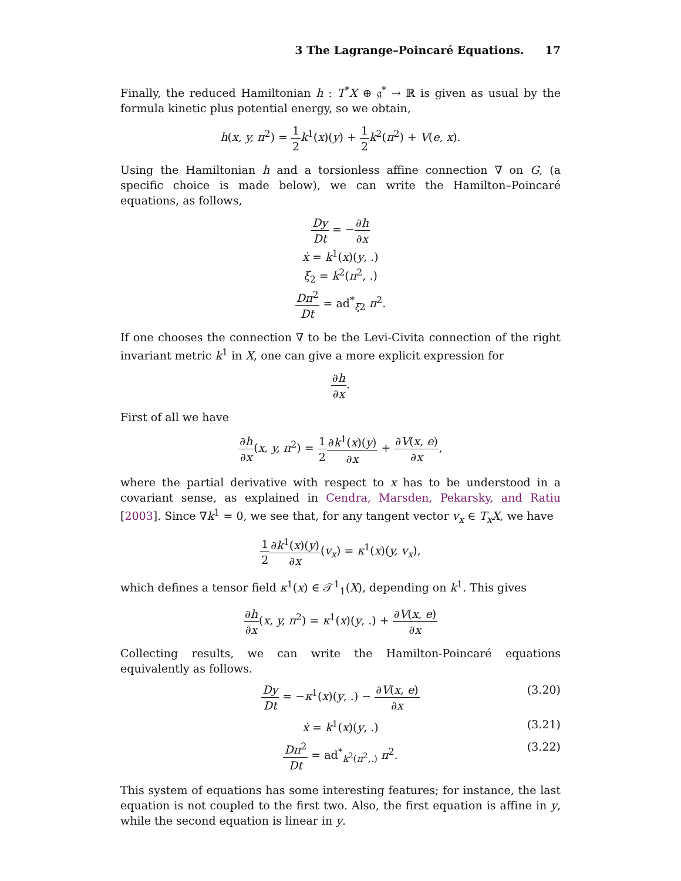3 The Lagrange–Poincaré Equations. 17
Finally, the reduced Hamiltonian h : T<sup>*</sup>X ⊕ 𝔤<sup>*</sup> → ℝ is given as usual by the formula kinetic plus potential energy, so we obtain,
h(x, y, π<sup>2</sup>) = 1 2 k<sup>1</sup>(x)(y) + 1 2 k<sup>2</sup>(π<sup>2</sup>) + V(e, x).
Using the Hamiltonian h and a torsionless affine connection ∇ on G, (a specific choice is made below), we can write the Hamilton–Poincaré equations, as follows,
Dy Dt = −∂h ∂x
ẋ = k<sup>1</sup>(x)(y, .)
ξ<sub>2</sub> = k<sup>2</sup>(π<sup>2</sup>, .)
Dπ<sup>2</sup> Dt = ad<sup>*</sup><sub>ξ2</sub> π<sup>2</sup>.
If one chooses the connection ∇ to be the Levi-Civita connection of the right invariant metric k<sup>1</sup> in X, one can give a more explicit expression for
∂h ∂x.
First of all we have
∂h ∂x(x, y, π<sup>2</sup>) = 1 2∂k<sup>1</sup>(x)(y) ∂x + ∂V(x, e) ∂x,
where the partial derivative with respect to x has to be understood in a covariant sense, as explained in Cendra, Marsden, Pekarsky, and Ratiu [2003]. Since ∇k<sup>1</sup> = 0, we see that, for any tangent vector v<sub>x</sub> ∈ T<sub>x</sub>X, we have
1 2∂k<sup>1</sup>(x)(y) ∂x(v<sub>x</sub>) = κ<sup>1</sup>(x)(y, v<sub>x</sub>),
which defines a tensor field κ<sup>1</sup>(x) ∈ 𝒯<sup>1</sup><sub>1</sub>(X), depending on k<sup>1</sup>. This gives
∂h ∂x(x, y, π<sup>2</sup>) = κ<sup>1</sup>(x)(y, .) + ∂V(x, e) ∂x
Collecting results, we can write the Hamilton-Poincaré equations equivalently as follows.
Dy Dt = −κ<sup>1</sup>(x)(y, .) − ∂V(x, e) ∂x
(3.20)
ẋ = k<sup>1</sup>(x)(y, .)
(3.21)
Dπ<sup>2</sup> Dt = ad<sup>*</sup><sub>k<sup>2</sup>(π<sup>2</sup>,.)</sub> π<sup>2</sup>.
(3.22)
This system of equations has some interesting features; for instance, the last equation is not coupled to the first two. Also, the first equation is affine in y, while the second equation is linear in y.